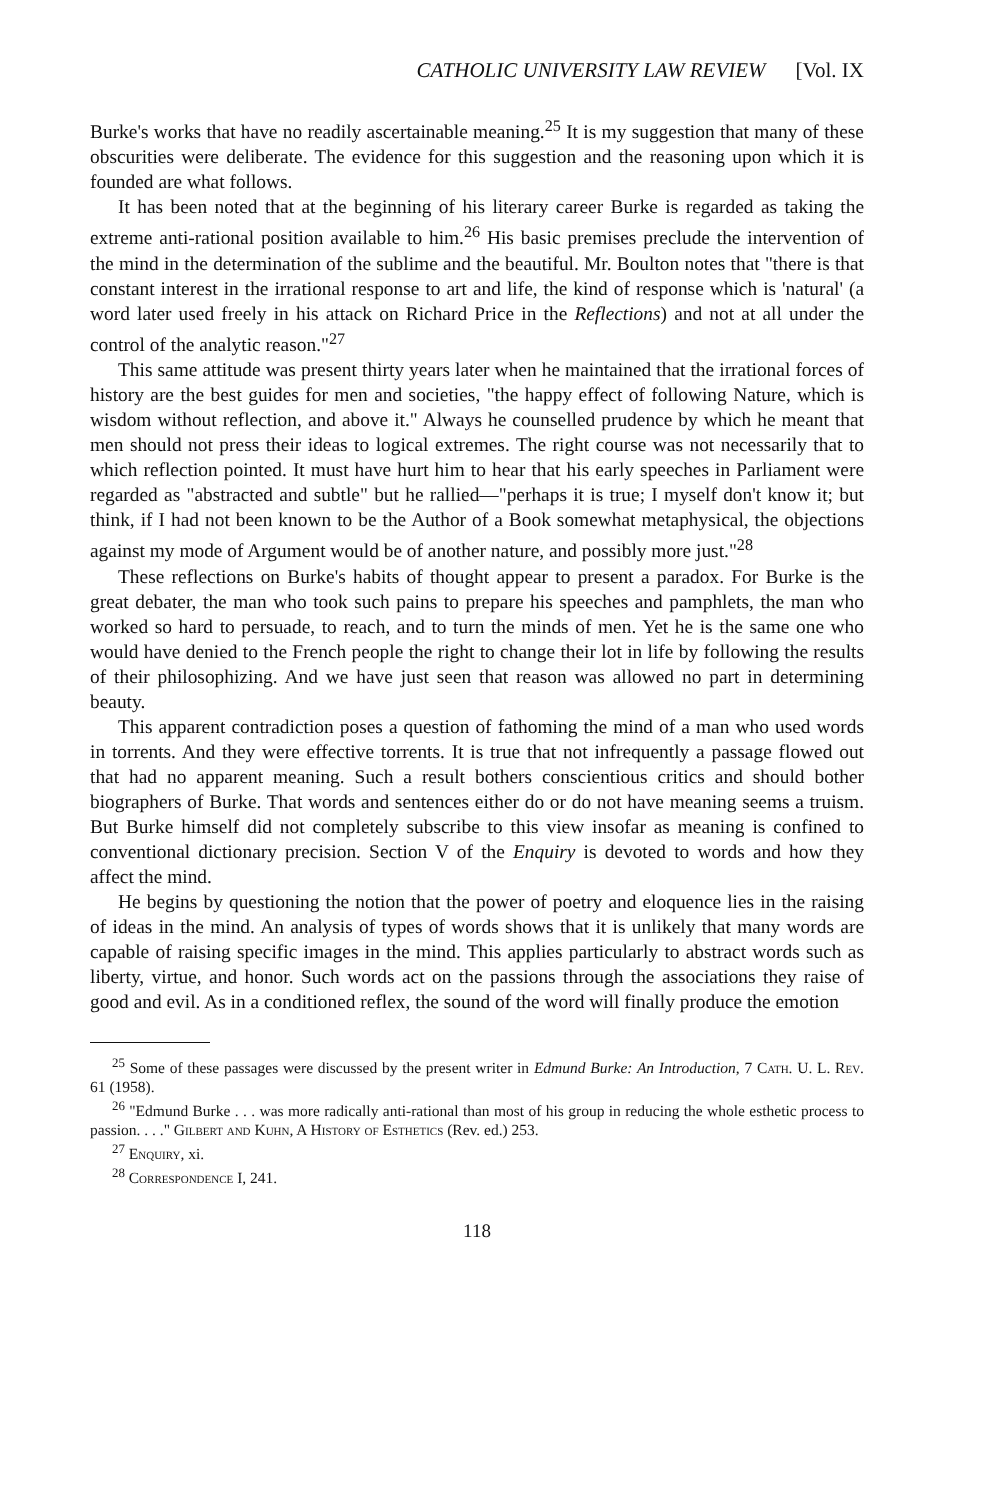CATHOLIC UNIVERSITY LAW REVIEW [Vol. IX
Burke's works that have no readily ascertainable meaning.<sup>25</sup> It is my suggestion that many of these obscurities were deliberate. The evidence for this suggestion and the reasoning upon which it is founded are what follows.
It has been noted that at the beginning of his literary career Burke is regarded as taking the extreme anti-rational position available to him.<sup>26</sup> His basic premises preclude the intervention of the mind in the determination of the sublime and the beautiful. Mr. Boulton notes that "there is that constant interest in the irrational response to art and life, the kind of response which is 'natural' (a word later used freely in his attack on Richard Price in the Reflections) and not at all under the control of the analytic reason."<sup>27</sup>
This same attitude was present thirty years later when he maintained that the irrational forces of history are the best guides for men and societies, "the happy effect of following Nature, which is wisdom without reflection, and above it." Always he counselled prudence by which he meant that men should not press their ideas to logical extremes. The right course was not necessarily that to which reflection pointed. It must have hurt him to hear that his early speeches in Parliament were regarded as "abstracted and subtle" but he rallied—"perhaps it is true; I myself don't know it; but think, if I had not been known to be the Author of a Book somewhat metaphysical, the objections against my mode of Argument would be of another nature, and possibly more just."<sup>28</sup>
These reflections on Burke's habits of thought appear to present a paradox. For Burke is the great debater, the man who took such pains to prepare his speeches and pamphlets, the man who worked so hard to persuade, to reach, and to turn the minds of men. Yet he is the same one who would have denied to the French people the right to change their lot in life by following the results of their philosophizing. And we have just seen that reason was allowed no part in determining beauty.
This apparent contradiction poses a question of fathoming the mind of a man who used words in torrents. And they were effective torrents. It is true that not infrequently a passage flowed out that had no apparent meaning. Such a result bothers conscientious critics and should bother biographers of Burke. That words and sentences either do or do not have meaning seems a truism. But Burke himself did not completely subscribe to this view insofar as meaning is confined to conventional dictionary precision. Section V of the Enquiry is devoted to words and how they affect the mind.
He begins by questioning the notion that the power of poetry and eloquence lies in the raising of ideas in the mind. An analysis of types of words shows that it is unlikely that many words are capable of raising specific images in the mind. This applies particularly to abstract words such as liberty, virtue, and honor. Such words act on the passions through the associations they raise of good and evil. As in a conditioned reflex, the sound of the word will finally produce the emotion
<sup>25</sup> Some of these passages were discussed by the present writer in Edmund Burke: An Introduction, 7 Cath. U. L. Rev. 61 (1958).
<sup>26</sup> "Edmund Burke . . . was more radically anti-rational than most of his group in reducing the whole esthetic process to passion. . . ." Gilbert and Kuhn, A History of Esthetics (Rev. ed.) 253.
<sup>27</sup> Enquiry, xi.
<sup>28</sup> Correspondence I, 241.
118